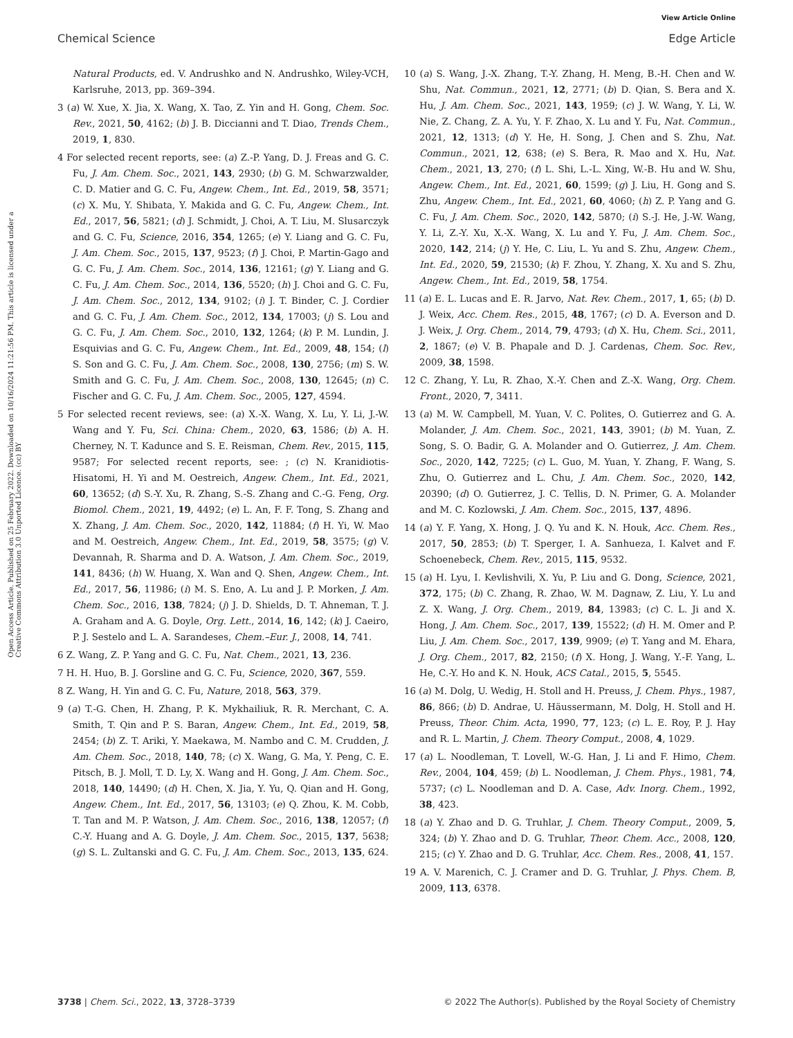View Article Online
Chemical Science Edge Article
Open Access Article. Published on 25 February 2022. Downloaded on 10/16/2024 11:21:56 PM. This article is licensed under a Creative Commons Attribution 3.0 Unported Licence. (cc) BY
Natural Products, ed. V. Andrushko and N. Andrushko, Wiley-VCH, Karlsruhe, 2013, pp. 369–394.
3 (a) W. Xue, X. Jia, X. Wang, X. Tao, Z. Yin and H. Gong, Chem. Soc. Rev., 2021, 50, 4162; (b) J. B. Diccianni and T. Diao, Trends Chem., 2019, 1, 830.
4 For selected recent reports, see: (a) Z.-P. Yang, D. J. Freas and G. C. Fu, J. Am. Chem. Soc., 2021, 143, 2930; (b) G. M. Schwarzwalder, C. D. Matier and G. C. Fu, Angew. Chem., Int. Ed., 2019, 58, 3571; (c) X. Mu, Y. Shibata, Y. Makida and G. C. Fu, Angew. Chem., Int. Ed., 2017, 56, 5821; (d) J. Schmidt, J. Choi, A. T. Liu, M. Slusarczyk and G. C. Fu, Science, 2016, 354, 1265; (e) Y. Liang and G. C. Fu, J. Am. Chem. Soc., 2015, 137, 9523; (f) J. Choi, P. Martin-Gago and G. C. Fu, J. Am. Chem. Soc., 2014, 136, 12161; (g) Y. Liang and G. C. Fu, J. Am. Chem. Soc., 2014, 136, 5520; (h) J. Choi and G. C. Fu, J. Am. Chem. Soc., 2012, 134, 9102; (i) J. T. Binder, C. J. Cordier and G. C. Fu, J. Am. Chem. Soc., 2012, 134, 17003; (j) S. Lou and G. C. Fu, J. Am. Chem. Soc., 2010, 132, 1264; (k) P. M. Lundin, J. Esquivias and G. C. Fu, Angew. Chem., Int. Ed., 2009, 48, 154; (l) S. Son and G. C. Fu, J. Am. Chem. Soc., 2008, 130, 2756; (m) S. W. Smith and G. C. Fu, J. Am. Chem. Soc., 2008, 130, 12645; (n) C. Fischer and G. C. Fu, J. Am. Chem. Soc., 2005, 127, 4594.
5 For selected recent reviews, see: (a) X.-X. Wang, X. Lu, Y. Li, J.-W. Wang and Y. Fu, Sci. China: Chem., 2020, 63, 1586; (b) A. H. Cherney, N. T. Kadunce and S. E. Reisman, Chem. Rev., 2015, 115, 9587; For selected recent reports, see: ; (c) N. Kranidiotis-Hisatomi, H. Yi and M. Oestreich, Angew. Chem., Int. Ed., 2021, 60, 13652; (d) S.-Y. Xu, R. Zhang, S.-S. Zhang and C.-G. Feng, Org. Biomol. Chem., 2021, 19, 4492; (e) L. An, F. F. Tong, S. Zhang and X. Zhang, J. Am. Chem. Soc., 2020, 142, 11884; (f) H. Yi, W. Mao and M. Oestreich, Angew. Chem., Int. Ed., 2019, 58, 3575; (g) V. Devannah, R. Sharma and D. A. Watson, J. Am. Chem. Soc., 2019, 141, 8436; (h) W. Huang, X. Wan and Q. Shen, Angew. Chem., Int. Ed., 2017, 56, 11986; (i) M. S. Eno, A. Lu and J. P. Morken, J. Am. Chem. Soc., 2016, 138, 7824; (j) J. D. Shields, D. T. Ahneman, T. J. A. Graham and A. G. Doyle, Org. Lett., 2014, 16, 142; (k) J. Caeiro, P. J. Sestelo and L. A. Sarandeses, Chem.–Eur. J., 2008, 14, 741.
6 Z. Wang, Z. P. Yang and G. C. Fu, Nat. Chem., 2021, 13, 236.
7 H. H. Huo, B. J. Gorsline and G. C. Fu, Science, 2020, 367, 559.
8 Z. Wang, H. Yin and G. C. Fu, Nature, 2018, 563, 379.
9 (a) T.-G. Chen, H. Zhang, P. K. Mykhailiuk, R. R. Merchant, C. A. Smith, T. Qin and P. S. Baran, Angew. Chem., Int. Ed., 2019, 58, 2454; (b) Z. T. Ariki, Y. Maekawa, M. Nambo and C. M. Crudden, J. Am. Chem. Soc., 2018, 140, 78; (c) X. Wang, G. Ma, Y. Peng, C. E. Pitsch, B. J. Moll, T. D. Ly, X. Wang and H. Gong, J. Am. Chem. Soc., 2018, 140, 14490; (d) H. Chen, X. Jia, Y. Yu, Q. Qian and H. Gong, Angew. Chem., Int. Ed., 2017, 56, 13103; (e) Q. Zhou, K. M. Cobb, T. Tan and M. P. Watson, J. Am. Chem. Soc., 2016, 138, 12057; (f) C.-Y. Huang and A. G. Doyle, J. Am. Chem. Soc., 2015, 137, 5638; (g) S. L. Zultanski and G. C. Fu, J. Am. Chem. Soc., 2013, 135, 624.
10 (a) S. Wang, J.-X. Zhang, T.-Y. Zhang, H. Meng, B.-H. Chen and W. Shu, Nat. Commun., 2021, 12, 2771; (b) D. Qian, S. Bera and X. Hu, J. Am. Chem. Soc., 2021, 143, 1959; (c) J. W. Wang, Y. Li, W. Nie, Z. Chang, Z. A. Yu, Y. F. Zhao, X. Lu and Y. Fu, Nat. Commun., 2021, 12, 1313; (d) Y. He, H. Song, J. Chen and S. Zhu, Nat. Commun., 2021, 12, 638; (e) S. Bera, R. Mao and X. Hu, Nat. Chem., 2021, 13, 270; (f) L. Shi, L.-L. Xing, W.-B. Hu and W. Shu, Angew. Chem., Int. Ed., 2021, 60, 1599; (g) J. Liu, H. Gong and S. Zhu, Angew. Chem., Int. Ed., 2021, 60, 4060; (h) Z. P. Yang and G. C. Fu, J. Am. Chem. Soc., 2020, 142, 5870; (i) S.-J. He, J.-W. Wang, Y. Li, Z.-Y. Xu, X.-X. Wang, X. Lu and Y. Fu, J. Am. Chem. Soc., 2020, 142, 214; (j) Y. He, C. Liu, L. Yu and S. Zhu, Angew. Chem., Int. Ed., 2020, 59, 21530; (k) F. Zhou, Y. Zhang, X. Xu and S. Zhu, Angew. Chem., Int. Ed., 2019, 58, 1754.
11 (a) E. L. Lucas and E. R. Jarvo, Nat. Rev. Chem., 2017, 1, 65; (b) D. J. Weix, Acc. Chem. Res., 2015, 48, 1767; (c) D. A. Everson and D. J. Weix, J. Org. Chem., 2014, 79, 4793; (d) X. Hu, Chem. Sci., 2011, 2, 1867; (e) V. B. Phapale and D. J. Cardenas, Chem. Soc. Rev., 2009, 38, 1598.
12 C. Zhang, Y. Lu, R. Zhao, X.-Y. Chen and Z.-X. Wang, Org. Chem. Front., 2020, 7, 3411.
13 (a) M. W. Campbell, M. Yuan, V. C. Polites, O. Gutierrez and G. A. Molander, J. Am. Chem. Soc., 2021, 143, 3901; (b) M. Yuan, Z. Song, S. O. Badir, G. A. Molander and O. Gutierrez, J. Am. Chem. Soc., 2020, 142, 7225; (c) L. Guo, M. Yuan, Y. Zhang, F. Wang, S. Zhu, O. Gutierrez and L. Chu, J. Am. Chem. Soc., 2020, 142, 20390; (d) O. Gutierrez, J. C. Tellis, D. N. Primer, G. A. Molander and M. C. Kozlowski, J. Am. Chem. Soc., 2015, 137, 4896.
14 (a) Y. F. Yang, X. Hong, J. Q. Yu and K. N. Houk, Acc. Chem. Res., 2017, 50, 2853; (b) T. Sperger, I. A. Sanhueza, I. Kalvet and F. Schoenebeck, Chem. Rev., 2015, 115, 9532.
15 (a) H. Lyu, I. Kevlishvili, X. Yu, P. Liu and G. Dong, Science, 2021, 372, 175; (b) C. Zhang, R. Zhao, W. M. Dagnaw, Z. Liu, Y. Lu and Z. X. Wang, J. Org. Chem., 2019, 84, 13983; (c) C. L. Ji and X. Hong, J. Am. Chem. Soc., 2017, 139, 15522; (d) H. M. Omer and P. Liu, J. Am. Chem. Soc., 2017, 139, 9909; (e) T. Yang and M. Ehara, J. Org. Chem., 2017, 82, 2150; (f) X. Hong, J. Wang, Y.-F. Yang, L. He, C.-Y. Ho and K. N. Houk, ACS Catal., 2015, 5, 5545.
16 (a) M. Dolg, U. Wedig, H. Stoll and H. Preuss, J. Chem. Phys., 1987, 86, 866; (b) D. Andrae, U. Häussermann, M. Dolg, H. Stoll and H. Preuss, Theor. Chim. Acta, 1990, 77, 123; (c) L. E. Roy, P. J. Hay and R. L. Martin, J. Chem. Theory Comput., 2008, 4, 1029.
17 (a) L. Noodleman, T. Lovell, W.-G. Han, J. Li and F. Himo, Chem. Rev., 2004, 104, 459; (b) L. Noodleman, J. Chem. Phys., 1981, 74, 5737; (c) L. Noodleman and D. A. Case, Adv. Inorg. Chem., 1992, 38, 423.
18 (a) Y. Zhao and D. G. Truhlar, J. Chem. Theory Comput., 2009, 5, 324; (b) Y. Zhao and D. G. Truhlar, Theor. Chem. Acc., 2008, 120, 215; (c) Y. Zhao and D. G. Truhlar, Acc. Chem. Res., 2008, 41, 157.
19 A. V. Marenich, C. J. Cramer and D. G. Truhlar, J. Phys. Chem. B, 2009, 113, 6378.
3738 | Chem. Sci., 2022, 13, 3728–3739 © 2022 The Author(s). Published by the Royal Society of Chemistry